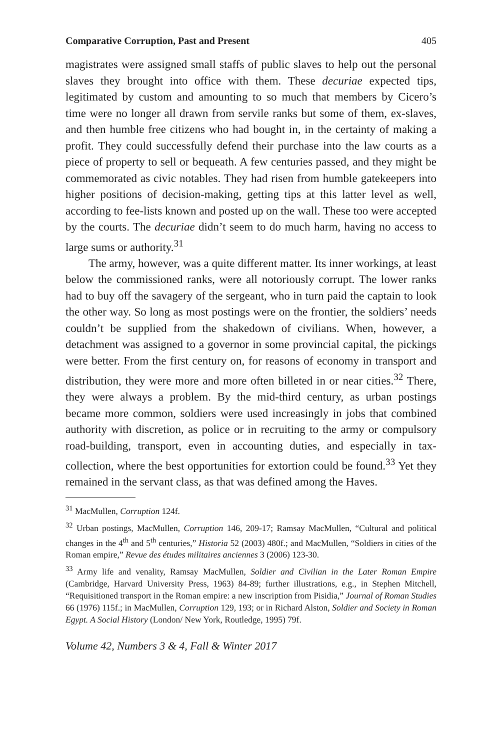Comparative Corruption, Past and Present 405
magistrates were assigned small staffs of public slaves to help out the personal slaves they brought into office with them. These decuriae expected tips, legitimated by custom and amounting to so much that members by Cicero’s time were no longer all drawn from servile ranks but some of them, ex-slaves, and then humble free citizens who had bought in, in the certainty of making a profit. They could successfully defend their purchase into the law courts as a piece of property to sell or bequeath. A few centuries passed, and they might be commemorated as civic notables. They had risen from humble gatekeepers into higher positions of decision-making, getting tips at this latter level as well, according to fee-lists known and posted up on the wall. These too were accepted by the courts. The decuriae didn’t seem to do much harm, having no access to large sums or authority.<sup>31</sup>
The army, however, was a quite different matter. Its inner workings, at least below the commissioned ranks, were all notoriously corrupt. The lower ranks had to buy off the savagery of the sergeant, who in turn paid the captain to look the other way. So long as most postings were on the frontier, the soldiers’ needs couldn’t be supplied from the shakedown of civilians. When, however, a detachment was assigned to a governor in some provincial capital, the pickings were better. From the first century on, for reasons of economy in transport and distribution, they were more and more often billeted in or near cities.<sup>32</sup> There, they were always a problem. By the mid-third century, as urban postings became more common, soldiers were used increasingly in jobs that combined authority with discretion, as police or in recruiting to the army or compulsory road-building, transport, even in accounting duties, and especially in tax-collection, where the best opportunities for extortion could be found.<sup>33</sup> Yet they remained in the servant class, as that was defined among the Haves.
<sup>31</sup> MacMullen, Corruption 124f.
<sup>32</sup> Urban postings, MacMullen, Corruption 146, 209-17; Ramsay MacMullen, “Cultural and political changes in the 4<sup>th</sup> and 5<sup>th</sup> centuries,” Historia 52 (2003) 480f.; and MacMullen, “Soldiers in cities of the Roman empire,” Revue des études militaires anciennes 3 (2006) 123-30.
<sup>33</sup> Army life and venality, Ramsay MacMullen, Soldier and Civilian in the Later Roman Empire (Cambridge, Harvard University Press, 1963) 84-89; further illustrations, e.g., in Stephen Mitchell, “Requisitioned transport in the Roman empire: a new inscription from Pisidia,” Journal of Roman Studies 66 (1976) 115f.; in MacMullen, Corruption 129, 193; or in Richard Alston, Soldier and Society in Roman Egypt. A Social History (London/ New York, Routledge, 1995) 79f.
Volume 42, Numbers 3 & 4, Fall & Winter 2017